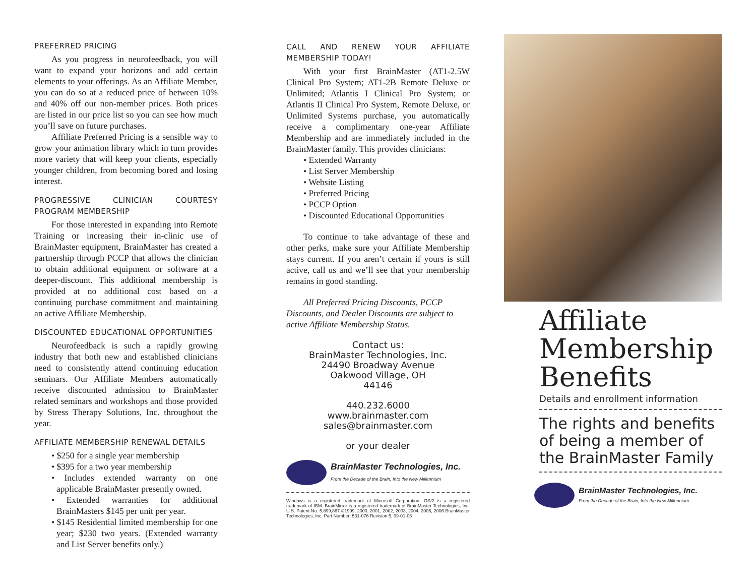PREFERRED PRICING
As you progress in neurofeedback, you will want to expand your horizons and add certain elements to your offerings. As an Affiliate Member, you can do so at a reduced price of between 10% and 40% off our non-member prices. Both prices are listed in our price list so you can see how much you’ll save on future purchases.
Affiliate Preferred Pricing is a sensible way to grow your animation library which in turn provides more variety that will keep your clients, especially younger children, from becoming bored and losing interest.
PROGRESSIVE CLINICIAN COURTESY PROGRAM MEMBERSHIP
For those interested in expanding into Remote Training or increasing their in-clinic use of BrainMaster equipment, BrainMaster has created a partnership through PCCP that allows the clinician to obtain additional equipment or software at a deeper-discount. This additional membership is provided at no additional cost based on a continuing purchase commitment and maintaining an active Affiliate Membership.
DISCOUNTED EDUCATIONAL OPPORTUNITIES
Neurofeedback is such a rapidly growing industry that both new and established clinicians need to consistently attend continuing education seminars. Our Affiliate Members automatically receive discounted admission to BrainMaster related seminars and workshops and those provided by Stress Therapy Solutions, Inc. throughout the year.
AFFILIATE MEMBERSHIP RENEWAL DETAILS
• $250 for a single year membership
• $395 for a two year membership
• Includes extended warranty on one applicable BrainMaster presently owned.
• Extended warranties for additional BrainMasters $145 per unit per year.
• $145 Residential limited membership for one year; $230 two years. (Extended warranty and List Server benefits only.)
CALL AND RENEW YOUR AFFILIATE MEMBERSHIP TODAY!
With your first BrainMaster (AT1-2.5W Clinical Pro System; AT1-2B Remote Deluxe or Unlimited; Atlantis I Clinical Pro System; or Atlantis II Clinical Pro System, Remote Deluxe, or Unlimited Systems purchase, you automatically receive a complimentary one-year Affiliate Membership and are immediately included in the BrainMaster family. This provides clinicians:
• Extended Warranty
• List Server Membership
• Website Listing
• Preferred Pricing
• PCCP Option
• Discounted Educational Opportunities
To continue to take advantage of these and other perks, make sure your Affiliate Membership stays current. If you aren’t certain if yours is still active, call us and we’ll see that your membership remains in good standing.
All Preferred Pricing Discounts, PCCP Discounts, and Dealer Discounts are subject to active Affiliate Membership Status.
Contact us:
BrainMaster Technologies, Inc.
24490 Broadway Avenue
Oakwood Village, OH
44146
440.232.6000
www.brainmaster.com
sales@brainmaster.com
or your dealer
BrainMaster Technologies, Inc.
From the Decade of the Brain, Into the New Millennium
Windows is a registered trademark of Microsoft Corporation. OS/2 is a registered trademark of IBM. BrainMirror is a registered trademark of BrainMaster Technologies, Inc. U.S. Patent No. 5,899,867 ©1999, 2000, 2001, 2002, 2003, 2004, 2005, 2006 BrainMaster Technologies, Inc. Part Number: 531-076 Revision 5, 09-01-06
Affiliate
Membership
Benefits
Details and enrollment information
The rights and benefits
of being a member of
the BrainMaster Family
BrainMaster Technologies, Inc.
From the Decade of the Brain, Into the New Millennium